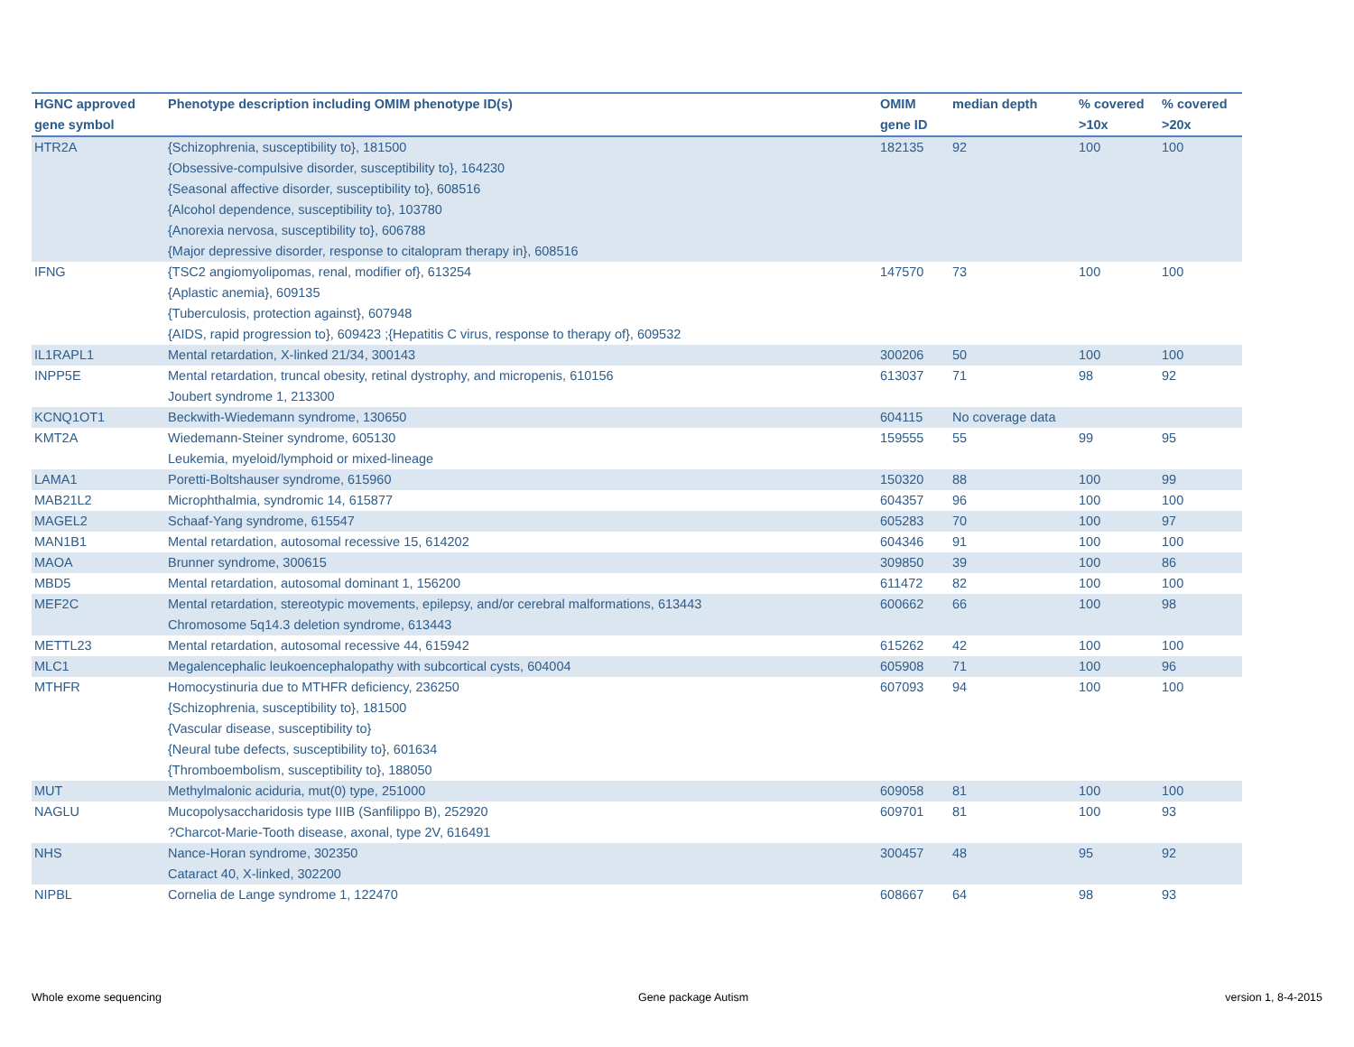| HGNC approved gene symbol | Phenotype description including OMIM phenotype ID(s) | OMIM gene ID | median depth | % covered >10x | % covered >20x |
| --- | --- | --- | --- | --- | --- |
| HTR2A | {Schizophrenia, susceptibility to}, 181500 {Obsessive-compulsive disorder, susceptibility to}, 164230 {Seasonal affective disorder, susceptibility to}, 608516 {Alcohol dependence, susceptibility to}, 103780 {Anorexia nervosa, susceptibility to}, 606788 {Major depressive disorder, response to citalopram therapy in}, 608516 | 182135 | 92 | 100 | 100 |
| IFNG | {TSC2 angiomyolipomas, renal, modifier of}, 613254 {Aplastic anemia}, 609135 {Tuberculosis, protection against}, 607948 {AIDS, rapid progression to}, 609423 ;{Hepatitis C virus, response to therapy of}, 609532 | 147570 | 73 | 100 | 100 |
| IL1RAPL1 | Mental retardation, X-linked 21/34, 300143 | 300206 | 50 | 100 | 100 |
| INPP5E | Mental retardation, truncal obesity, retinal dystrophy, and micropenis, 610156 Joubert syndrome 1, 213300 | 613037 | 71 | 98 | 92 |
| KCNQ1OT1 | Beckwith-Wiedemann syndrome, 130650 | 604115 | No coverage data | | |
| KMT2A | Wiedemann-Steiner syndrome, 605130 Leukemia, myeloid/lymphoid or mixed-lineage | 159555 | 55 | 99 | 95 |
| LAMA1 | Poretti-Boltshauser syndrome, 615960 | 150320 | 88 | 100 | 99 |
| MAB21L2 | Microphthalmia, syndromic 14, 615877 | 604357 | 96 | 100 | 100 |
| MAGEL2 | Schaaf-Yang syndrome, 615547 | 605283 | 70 | 100 | 97 |
| MAN1B1 | Mental retardation, autosomal recessive 15, 614202 | 604346 | 91 | 100 | 100 |
| MAOA | Brunner syndrome, 300615 | 309850 | 39 | 100 | 86 |
| MBD5 | Mental retardation, autosomal dominant 1, 156200 | 611472 | 82 | 100 | 100 |
| MEF2C | Mental retardation, stereotypic movements, epilepsy, and/or cerebral malformations, 613443 Chromosome 5q14.3 deletion syndrome, 613443 | 600662 | 66 | 100 | 98 |
| METTL23 | Mental retardation, autosomal recessive 44, 615942 | 615262 | 42 | 100 | 100 |
| MLC1 | Megalencephalic leukoencephalopathy with subcortical cysts, 604004 | 605908 | 71 | 100 | 96 |
| MTHFR | Homocystinuria due to MTHFR deficiency, 236250 {Schizophrenia, susceptibility to}, 181500 {Vascular disease, susceptibility to} {Neural tube defects, susceptibility to}, 601634 {Thromboembolism, susceptibility to}, 188050 | 607093 | 94 | 100 | 100 |
| MUT | Methylmalonic aciduria, mut(0) type, 251000 | 609058 | 81 | 100 | 100 |
| NAGLU | Mucopolysaccharidosis type IIIB (Sanfilippo B), 252920 ?Charcot-Marie-Tooth disease, axonal, type 2V, 616491 | 609701 | 81 | 100 | 93 |
| NHS | Nance-Horan syndrome, 302350 Cataract 40, X-linked, 302200 | 300457 | 48 | 95 | 92 |
| NIPBL | Cornelia de Lange syndrome 1, 122470 | 608667 | 64 | 98 | 93 |
Whole exome sequencing Gene package Autism version 1, 8-4-2015